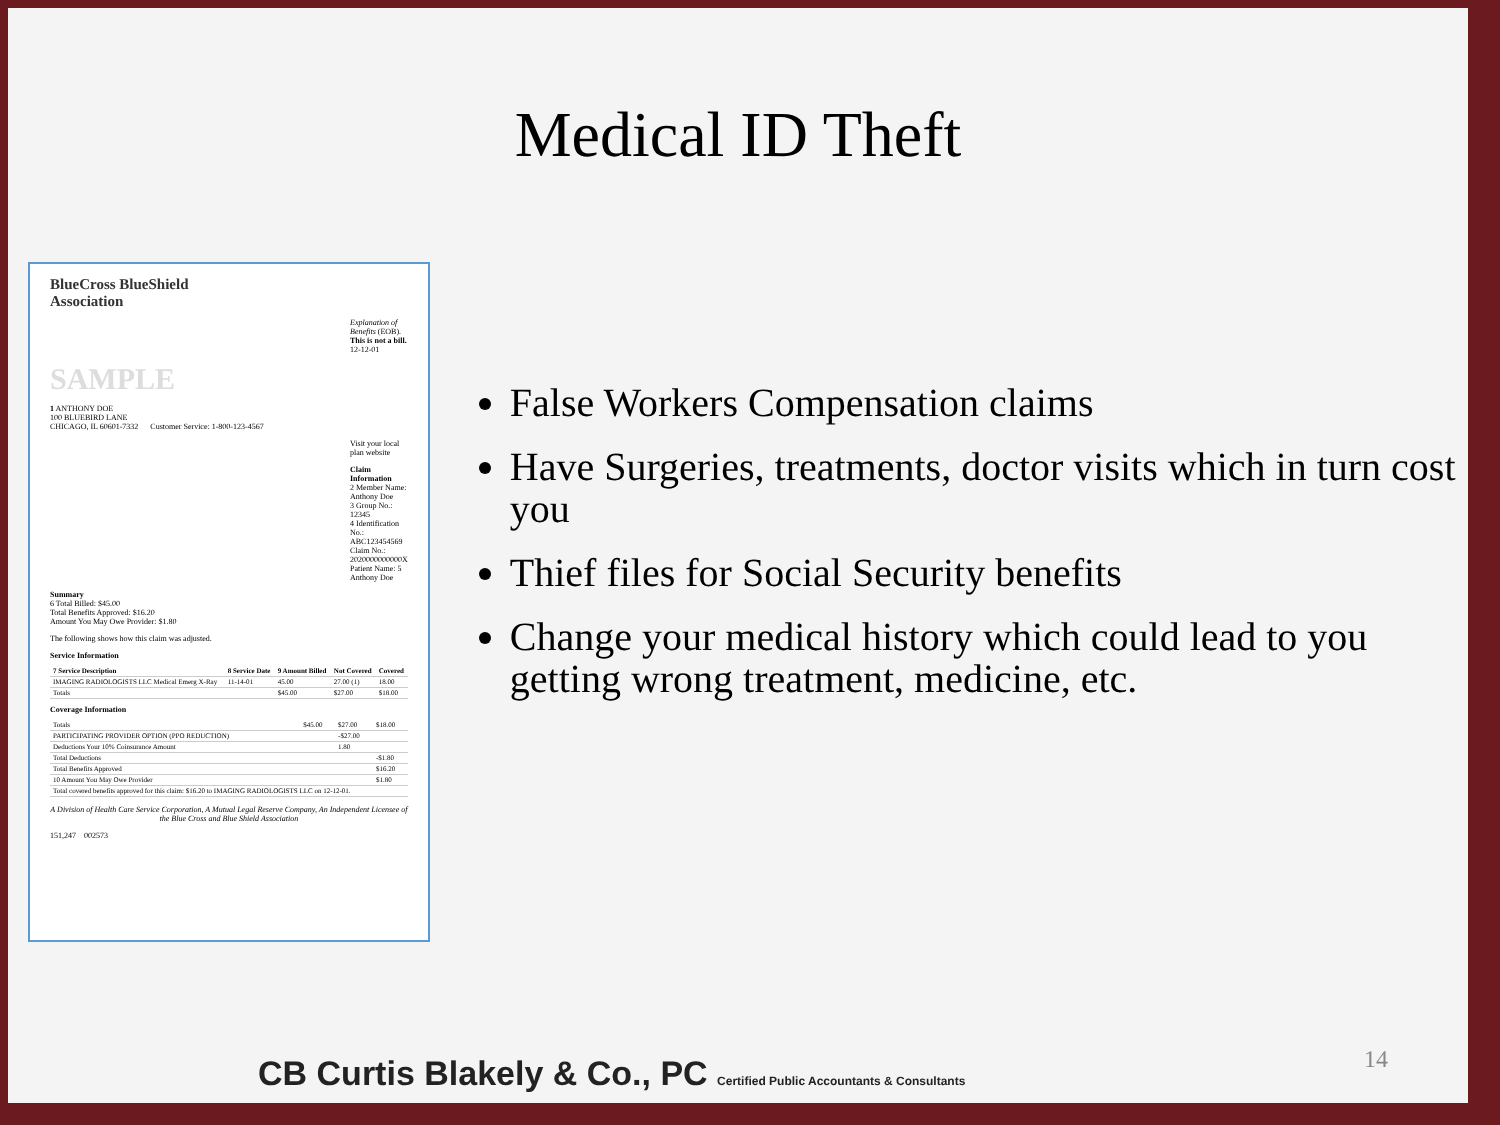Medical ID Theft
BlueCross BlueShield
Association
Explanation of Benefits (EOB). This is not a bill.
12-12-01
SAMPLE
1 ANTHONY DOE
100 BLUEBIRD LANE
CHICAGO, IL 60601-7332 Customer Service: 1-800-123-4567
Visit your local plan website
Claim Information
2 Member Name: Anthony Doe
3 Group No.: 12345
4 Identification No.: ABC123454569
Claim No.: 2020000000000X
Patient Name: 5 Anthony Doe
Summary
6 Total Billed: $45.00
Total Benefits Approved: $16.20
Amount You May Owe Provider: $1.80
The following shows how this claim was adjusted.
Service Information
| 7 Service Description | 8 Service Date | 9 Amount Billed | Not Covered | Covered |
| --- | --- | --- | --- | --- |
| IMAGING RADIOLOGISTS LLC Medical Emerg X-Ray | 11-14-01 | 45.00 | 27.00 (1) | 18.00 |
| Totals | | $45.00 | $27.00 | $18.00 |
Coverage Information
| Totals | $45.00 | $27.00 | $18.00 |
| PARTICIPATING PROVIDER OPTION (PPO REDUCTION) | | -$27.00 | |
| Deductions Your 10% Coinsurance Amount | | 1.80 | |
| Total Deductions | | | -$1.80 |
| Total Benefits Approved | | | $16.20 |
| 10 Amount You May Owe Provider | | | $1.80 |
| Total covered benefits approved for this claim: $16.20 to IMAGING RADIOLOGISTS LLC on 12-12-01. | | | |
A Division of Health Care Service Corporation, A Mutual Legal Reserve Company, An Independent Licensee of the Blue Cross and Blue Shield Association
151,247 002573
False Workers Compensation claims
Have Surgeries, treatments, doctor visits which in turn cost you
Thief files for Social Security benefits
Change your medical history which could lead to you getting wrong treatment, medicine, etc.
CB Curtis Blakely & Co., PC Certified Public Accountants & Consultants
14